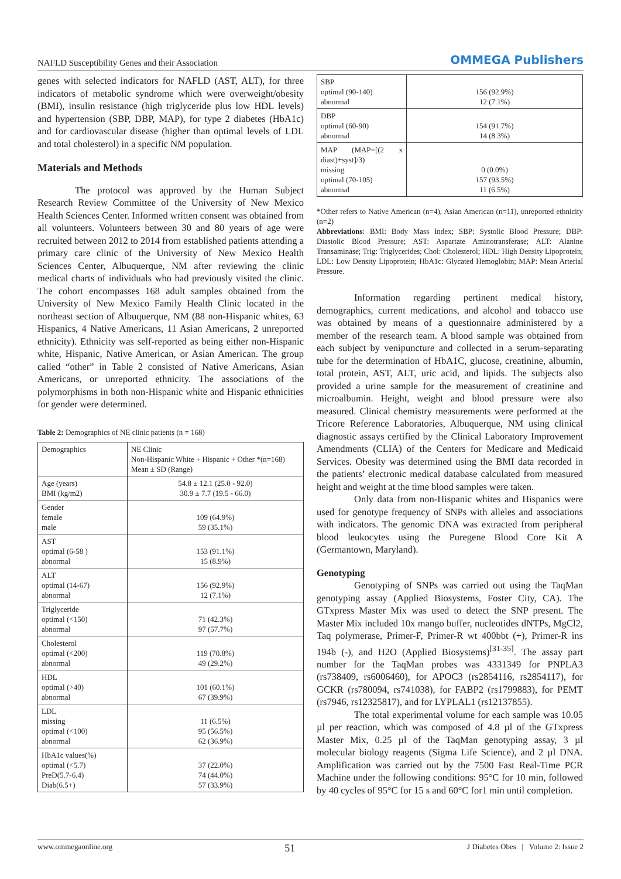NAFLD Susceptibility Genes and their Association OMMEGA Publishers
genes with selected indicators for NAFLD (AST, ALT), for three indicators of metabolic syndrome which were overweight/obesity (BMI), insulin resistance (high triglyceride plus low HDL levels) and hypertension (SBP, DBP, MAP), for type 2 diabetes (HbA1c) and for cardiovascular disease (higher than optimal levels of LDL and total cholesterol) in a specific NM population.
Materials and Methods
The protocol was approved by the Human Subject Research Review Committee of the University of New Mexico Health Sciences Center. Informed written consent was obtained from all volunteers. Volunteers between 30 and 80 years of age were recruited between 2012 to 2014 from established patients attending a primary care clinic of the University of New Mexico Health Sciences Center, Albuquerque, NM after reviewing the clinic medical charts of individuals who had previously visited the clinic. The cohort encompasses 168 adult samples obtained from the University of New Mexico Family Health Clinic located in the northeast section of Albuquerque, NM (88 non-Hispanic whites, 63 Hispanics, 4 Native Americans, 11 Asian Americans, 2 unreported ethnicity). Ethnicity was self-reported as being either non-Hispanic white, Hispanic, Native American, or Asian American. The group called “other” in Table 2 consisted of Native Americans, Asian Americans, or unreported ethnicity. The associations of the polymorphisms in both non-Hispanic white and Hispanic ethnicities for gender were determined.
Table 2: Demographics of NE clinic patients (n = 168)
| Demographics | NE Clinic Non-Hispanic White + Hispanic + Other *(n=168) Mean ± SD (Range) |
| Age (years) BMI (kg/m2) | 54.8 ± 12.1 (25.0 - 92.0) 30.9 ± 7.7 (19.5 - 66.0) |
| Gender female male | 109 (64.9%) 59 (35.1%) |
| AST optimal (6-58 ) abnormal | 153 (91.1%) 15 (8.9%) |
| ALT optimal (14-67) abnormal | 156 (92.9%) 12 (7.1%) |
| Triglyceride optimal (<150) abnormal | 71 (42.3%) 97 (57.7%) |
| Cholesterol optimal (<200) abnormal | 119 (70.8%) 49 (29.2%) |
| HDL optimal (>40) abnormal | 101 (60.1%) 67 (39.9%) |
| LDL missing optimal (<100) abnormal | 11 (6.5%) 95 (56.5%) 62 (36.9%) |
| HbA1c values(%) optimal (<5.7) PreD(5.7-6.4) Diab(6.5+) | 37 (22.0%) 74 (44.0%) 57 (33.9%) |
| SBP optimal (90-140) abnormal | 156 (92.9%) 12 (7.1%) |
| DBP optimal (60-90) abnormal | 154 (91.7%) 14 (8.3%) |
| MAP (MAP=[(2 x diast)+syst]/3) missing optimal (70-105) abnormal | 0 (0.0%) 157 (93.5%) 11 (6.5%) |
*Other refers to Native American (n=4), Asian American (n=11), unreported ethnicity (n=2)
Abbreviations: BMI: Body Mass Index; SBP: Systolic Blood Pressure; DBP: Diastolic Blood Pressure; AST: Aspartate Aminotransferase; ALT: Alanine Transaminase; Trig: Triglycerides; Chol: Cholesterol; HDL: High Density Lipoprotein; LDL: Low Density Lipoprotein; HbA1c: Glycated Hemoglobin; MAP: Mean Arterial Pressure.
Information regarding pertinent medical history, demographics, current medications, and alcohol and tobacco use was obtained by means of a questionnaire administered by a member of the research team. A blood sample was obtained from each subject by venipuncture and collected in a serum-separating tube for the determination of HbA1C, glucose, creatinine, albumin, total protein, AST, ALT, uric acid, and lipids. The subjects also provided a urine sample for the measurement of creatinine and microalbumin. Height, weight and blood pressure were also measured. Clinical chemistry measurements were performed at the Tricore Reference Laboratories, Albuquerque, NM using clinical diagnostic assays certified by the Clinical Laboratory Improvement Amendments (CLIA) of the Centers for Medicare and Medicaid Services. Obesity was determined using the BMI data recorded in the patients’ electronic medical database calculated from measured height and weight at the time blood samples were taken.
Only data from non-Hispanic whites and Hispanics were used for genotype frequency of SNPs with alleles and associations with indicators. The genomic DNA was extracted from peripheral blood leukocytes using the Puregene Blood Core Kit A (Germantown, Maryland).
Genotyping
Genotyping of SNPs was carried out using the TaqMan genotyping assay (Applied Biosystems, Foster City, CA). The GTxpress Master Mix was used to detect the SNP present. The Master Mix included 10x mango buffer, nucleotides dNTPs, MgCl2, Taq polymerase, Primer-F, Primer-R wt 400bbt (+), Primer-R ins 194b (-), and H2O (Applied Biosystems)<sup>[31-35]</sup>. The assay part number for the TaqMan probes was 4331349 for PNPLA3 (rs738409, rs6006460), for APOC3 (rs2854116, rs2854117), for GCKR (rs780094, rs741038), for FABP2 (rs1799883), for PEMT (rs7946, rs12325817), and for LYPLAL1 (rs12137855).
The total experimental volume for each sample was 10.05 µl per reaction, which was composed of 4.8 µl of the GTxpress Master Mix, 0.25 µl of the TaqMan genotyping assay, 3 µl molecular biology reagents (Sigma Life Science), and 2 µl DNA. Amplification was carried out by the 7500 Fast Real-Time PCR Machine under the following conditions: 95°C for 10 min, followed by 40 cycles of 95°C for 15 s and 60°C for1 min until completion.
www.ommegaonline.org 51 J Diabetes Obes | Volume 2: Issue 2